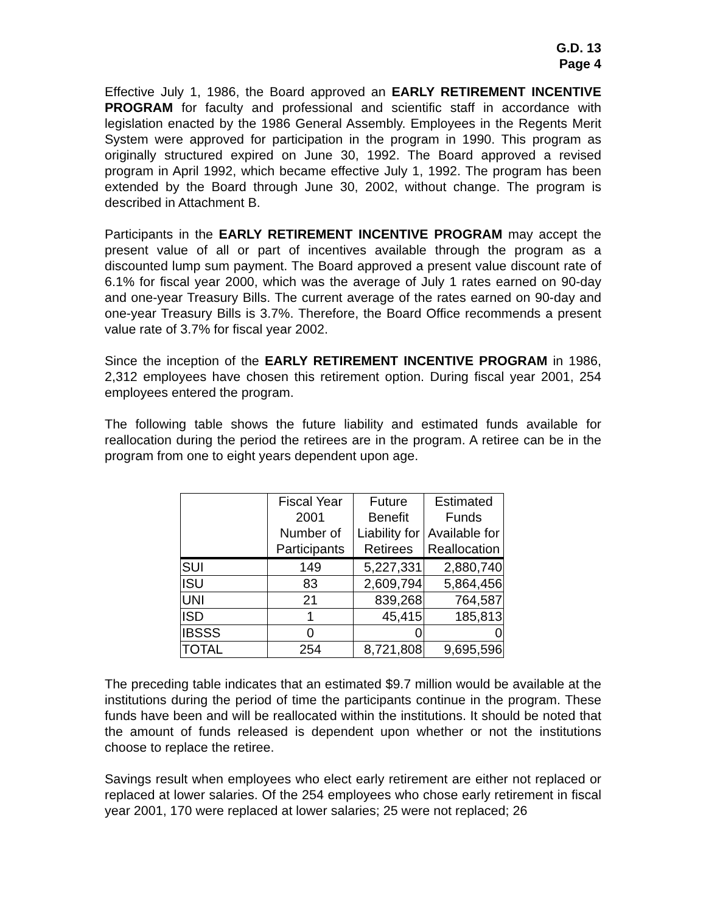G.D. 13
Page 4
Effective July 1, 1986, the Board approved an EARLY RETIREMENT INCENTIVE PROGRAM for faculty and professional and scientific staff in accordance with legislation enacted by the 1986 General Assembly. Employees in the Regents Merit System were approved for participation in the program in 1990. This program as originally structured expired on June 30, 1992. The Board approved a revised program in April 1992, which became effective July 1, 1992. The program has been extended by the Board through June 30, 2002, without change. The program is described in Attachment B.
Participants in the EARLY RETIREMENT INCENTIVE PROGRAM may accept the present value of all or part of incentives available through the program as a discounted lump sum payment. The Board approved a present value discount rate of 6.1% for fiscal year 2000, which was the average of July 1 rates earned on 90-day and one-year Treasury Bills. The current average of the rates earned on 90-day and one-year Treasury Bills is 3.7%. Therefore, the Board Office recommends a present value rate of 3.7% for fiscal year 2002.
Since the inception of the EARLY RETIREMENT INCENTIVE PROGRAM in 1986, 2,312 employees have chosen this retirement option. During fiscal year 2001, 254 employees entered the program.
The following table shows the future liability and estimated funds available for reallocation during the period the retirees are in the program. A retiree can be in the program from one to eight years dependent upon age.
| | Fiscal Year 2001 Number of Participants | Future Benefit Liability for Retirees | Estimated Funds Available for Reallocation |
| --- | --- | --- | --- |
| SUI | 149 | 5,227,331 | 2,880,740 |
| ISU | 83 | 2,609,794 | 5,864,456 |
| UNI | 21 | 839,268 | 764,587 |
| ISD | 1 | 45,415 | 185,813 |
| IBSSS | 0 | 0 | 0 |
| TOTAL | 254 | 8,721,808 | 9,695,596 |
The preceding table indicates that an estimated $9.7 million would be available at the institutions during the period of time the participants continue in the program. These funds have been and will be reallocated within the institutions. It should be noted that the amount of funds released is dependent upon whether or not the institutions choose to replace the retiree.
Savings result when employees who elect early retirement are either not replaced or replaced at lower salaries. Of the 254 employees who chose early retirement in fiscal year 2001, 170 were replaced at lower salaries; 25 were not replaced; 26